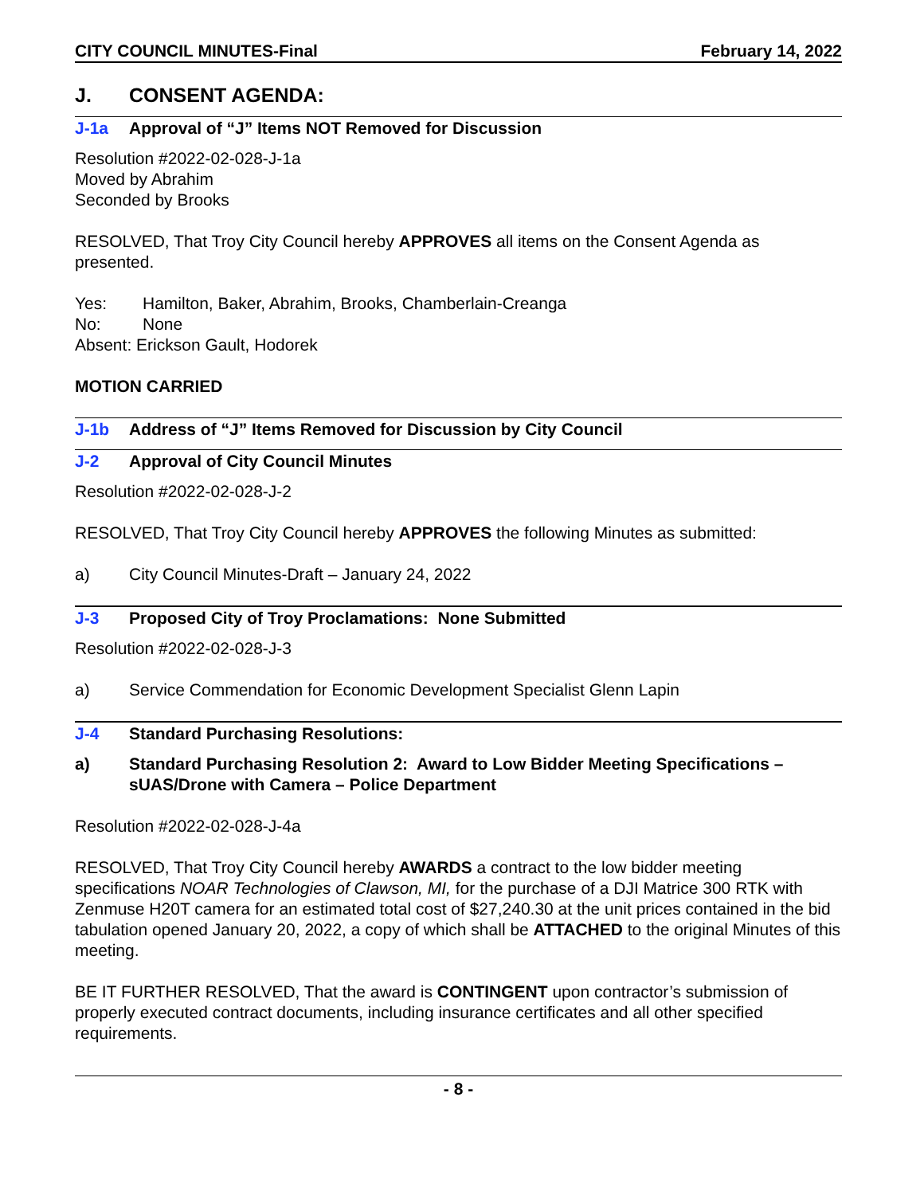CITY COUNCIL MINUTES-Final February 14, 2022
J. CONSENT AGENDA:
J-1a Approval of “J” Items NOT Removed for Discussion
Resolution #2022-02-028-J-1a
Moved by Abrahim
Seconded by Brooks
RESOLVED, That Troy City Council hereby APPROVES all items on the Consent Agenda as presented.
Yes: Hamilton, Baker, Abrahim, Brooks, Chamberlain-Creanga
No: None
Absent: Erickson Gault, Hodorek
MOTION CARRIED
J-1b Address of “J” Items Removed for Discussion by City Council
J-2 Approval of City Council Minutes
Resolution #2022-02-028-J-2
RESOLVED, That Troy City Council hereby APPROVES the following Minutes as submitted:
a) City Council Minutes-Draft – January 24, 2022
J-3 Proposed City of Troy Proclamations: None Submitted
Resolution #2022-02-028-J-3
a) Service Commendation for Economic Development Specialist Glenn Lapin
J-4 Standard Purchasing Resolutions:
a) Standard Purchasing Resolution 2: Award to Low Bidder Meeting Specifications – sUAS/Drone with Camera – Police Department
Resolution #2022-02-028-J-4a
RESOLVED, That Troy City Council hereby AWARDS a contract to the low bidder meeting specifications NOAR Technologies of Clawson, MI, for the purchase of a DJI Matrice 300 RTK with Zenmuse H20T camera for an estimated total cost of $27,240.30 at the unit prices contained in the bid tabulation opened January 20, 2022, a copy of which shall be ATTACHED to the original Minutes of this meeting.
BE IT FURTHER RESOLVED, That the award is CONTINGENT upon contractor’s submission of properly executed contract documents, including insurance certificates and all other specified requirements.
- 8 -